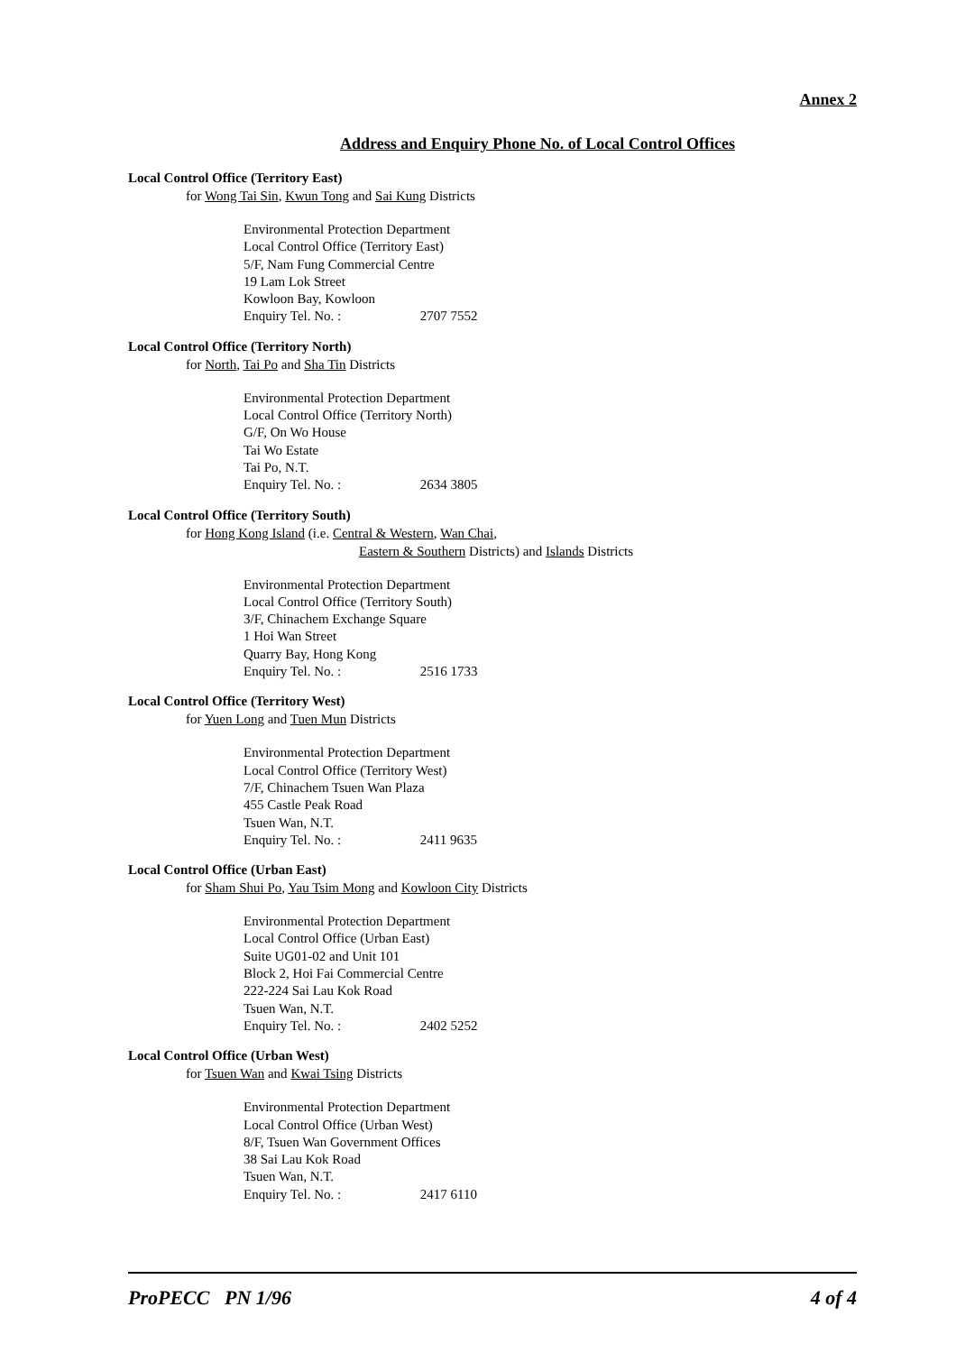Annex 2
Address and Enquiry Phone No. of Local Control Offices
Local Control Office (Territory East)
for Wong Tai Sin, Kwun Tong and Sai Kung Districts
Environmental Protection Department
Local Control Office (Territory East)
5/F, Nam Fung Commercial Centre
19 Lam Lok Street
Kowloon Bay, Kowloon
Enquiry Tel. No. : 2707 7552
Local Control Office (Territory North)
for North, Tai Po and Sha Tin Districts
Environmental Protection Department
Local Control Office (Territory North)
G/F, On Wo House
Tai Wo Estate
Tai Po, N.T.
Enquiry Tel. No. : 2634 3805
Local Control Office (Territory South)
for Hong Kong Island (i.e. Central & Western, Wan Chai,
Eastern & Southern Districts) and Islands Districts
Environmental Protection Department
Local Control Office (Territory South)
3/F, Chinachem Exchange Square
1 Hoi Wan Street
Quarry Bay, Hong Kong
Enquiry Tel. No. : 2516 1733
Local Control Office (Territory West)
for Yuen Long and Tuen Mun Districts
Environmental Protection Department
Local Control Office (Territory West)
7/F, Chinachem Tsuen Wan Plaza
455 Castle Peak Road
Tsuen Wan, N.T.
Enquiry Tel. No. : 2411 9635
Local Control Office (Urban East)
for Sham Shui Po, Yau Tsim Mong and Kowloon City Districts
Environmental Protection Department
Local Control Office (Urban East)
Suite UG01-02 and Unit 101
Block 2, Hoi Fai Commercial Centre
222-224 Sai Lau Kok Road
Tsuen Wan, N.T.
Enquiry Tel. No. : 2402 5252
Local Control Office (Urban West)
for Tsuen Wan and Kwai Tsing Districts
Environmental Protection Department
Local Control Office (Urban West)
8/F, Tsuen Wan Government Offices
38 Sai Lau Kok Road
Tsuen Wan, N.T.
Enquiry Tel. No. : 2417 6110
ProPECC PN 1/96 4 of 4